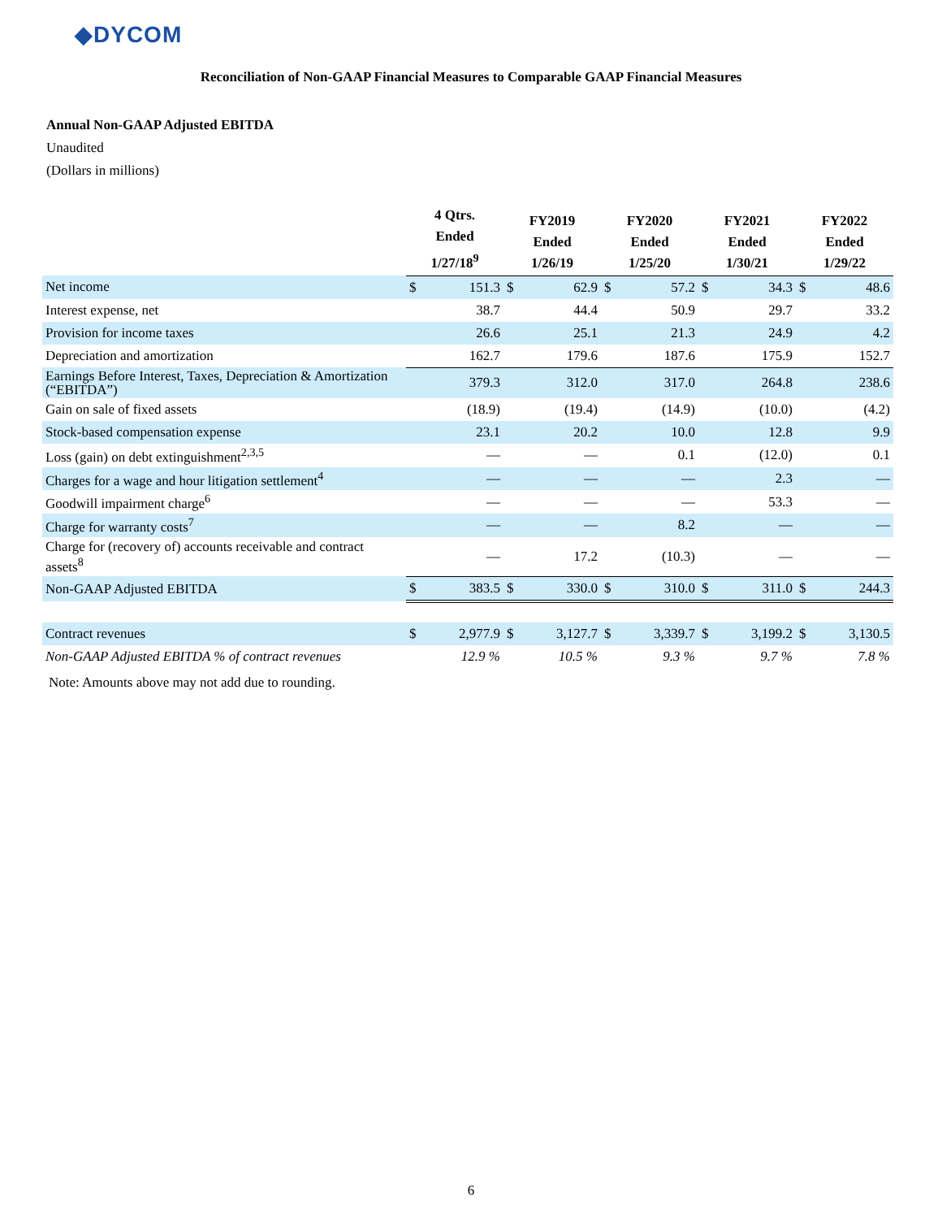◆DYCOM
Reconciliation of Non-GAAP Financial Measures to Comparable GAAP Financial Measures
Annual Non-GAAP Adjusted EBITDA
Unaudited
(Dollars in millions)
| | 4 Qtrs. Ended 1/27/18<sup>9</sup> | | FY2019 Ended 1/26/19 | | FY2020 Ended 1/25/20 | | FY2021 Ended 1/30/21 | | FY2022 Ended 1/29/22 | |
| --- | --- | --- | --- | --- | --- | --- | --- | --- | --- | --- |
| Net income | $ | 151.3 | $ | 62.9 | $ | 57.2 | $ | 34.3 | $ | 48.6 |
| Interest expense, net | | 38.7 | | 44.4 | | 50.9 | | 29.7 | | 33.2 |
| Provision for income taxes | | 26.6 | | 25.1 | | 21.3 | | 24.9 | | 4.2 |
| Depreciation and amortization | | 162.7 | | 179.6 | | 187.6 | | 175.9 | | 152.7 |
| Earnings Before Interest, Taxes, Depreciation & Amortization (“EBITDA”) | | 379.3 | | 312.0 | | 317.0 | | 264.8 | | 238.6 |
| Gain on sale of fixed assets | | (18.9) | | (19.4) | | (14.9) | | (10.0) | | (4.2) |
| Stock-based compensation expense | | 23.1 | | 20.2 | | 10.0 | | 12.8 | | 9.9 |
| Loss (gain) on debt extinguishment<sup>2,3,5</sup> | | — | | — | | 0.1 | | (12.0) | | 0.1 |
| Charges for a wage and hour litigation settlement<sup>4</sup> | | — | | — | | — | | 2.3 | | — |
| Goodwill impairment charge<sup>6</sup> | | — | | — | | — | | 53.3 | | — |
| Charge for warranty costs<sup>7</sup> | | — | | — | | 8.2 | | — | | — |
| Charge for (recovery of) accounts receivable and contract assets<sup>8</sup> | | — | | 17.2 | | (10.3) | | — | | — |
| Non-GAAP Adjusted EBITDA | $ | 383.5 | $ | 330.0 | $ | 310.0 | $ | 311.0 | $ | 244.3 |
| Contract revenues | $ | 2,977.9 | $ | 3,127.7 | $ | 3,339.7 | $ | 3,199.2 | $ | 3,130.5 |
| Non-GAAP Adjusted EBITDA % of contract revenues | | 12.9 % | | 10.5 % | | 9.3 % | | 9.7 % | | 7.8 % |
Note: Amounts above may not add due to rounding.
6